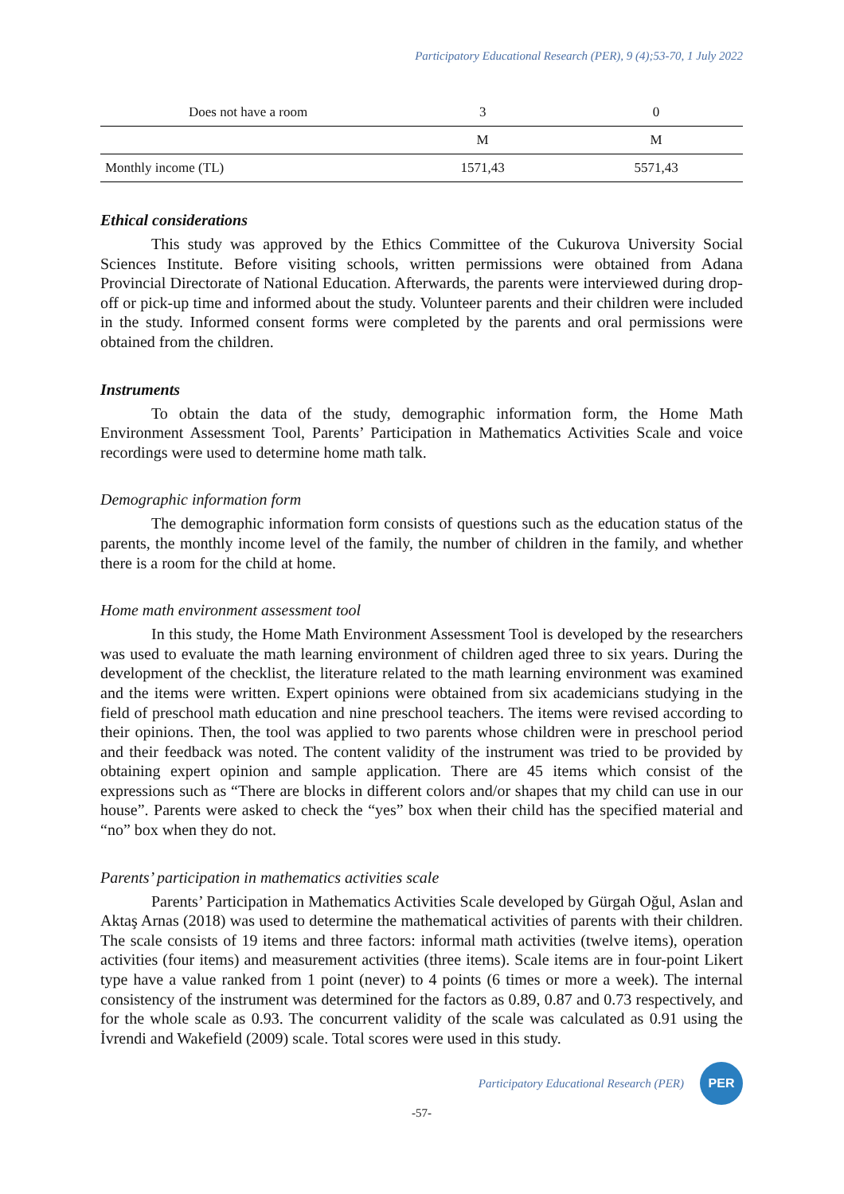Participatory Educational Research (PER), 9 (4);53-70, 1 July 2022
| Does not have a room | 3 | 0 |
| | M | M |
| Monthly income (TL) | 1571,43 | 5571,43 |
Ethical considerations
This study was approved by the Ethics Committee of the Cukurova University Social Sciences Institute. Before visiting schools, written permissions were obtained from Adana Provincial Directorate of National Education. Afterwards, the parents were interviewed during drop-off or pick-up time and informed about the study. Volunteer parents and their children were included in the study. Informed consent forms were completed by the parents and oral permissions were obtained from the children.
Instruments
To obtain the data of the study, demographic information form, the Home Math Environment Assessment Tool, Parents’ Participation in Mathematics Activities Scale and voice recordings were used to determine home math talk.
Demographic information form
The demographic information form consists of questions such as the education status of the parents, the monthly income level of the family, the number of children in the family, and whether there is a room for the child at home.
Home math environment assessment tool
In this study, the Home Math Environment Assessment Tool is developed by the researchers was used to evaluate the math learning environment of children aged three to six years. During the development of the checklist, the literature related to the math learning environment was examined and the items were written. Expert opinions were obtained from six academicians studying in the field of preschool math education and nine preschool teachers. The items were revised according to their opinions. Then, the tool was applied to two parents whose children were in preschool period and their feedback was noted. The content validity of the instrument was tried to be provided by obtaining expert opinion and sample application. There are 45 items which consist of the expressions such as “There are blocks in different colors and/or shapes that my child can use in our house”. Parents were asked to check the “yes” box when their child has the specified material and “no” box when they do not.
Parents’ participation in mathematics activities scale
Parents’ Participation in Mathematics Activities Scale developed by Gürgah Oğul, Aslan and Aktaş Arnas (2018) was used to determine the mathematical activities of parents with their children. The scale consists of 19 items and three factors: informal math activities (twelve items), operation activities (four items) and measurement activities (three items). Scale items are in four-point Likert type have a value ranked from 1 point (never) to 4 points (6 times or more a week). The internal consistency of the instrument was determined for the factors as 0.89, 0.87 and 0.73 respectively, and for the whole scale as 0.93. The concurrent validity of the scale was calculated as 0.91 using the İvrendi and Wakefield (2009) scale. Total scores were used in this study.
Participatory Educational Research (PER)
PER
-57-